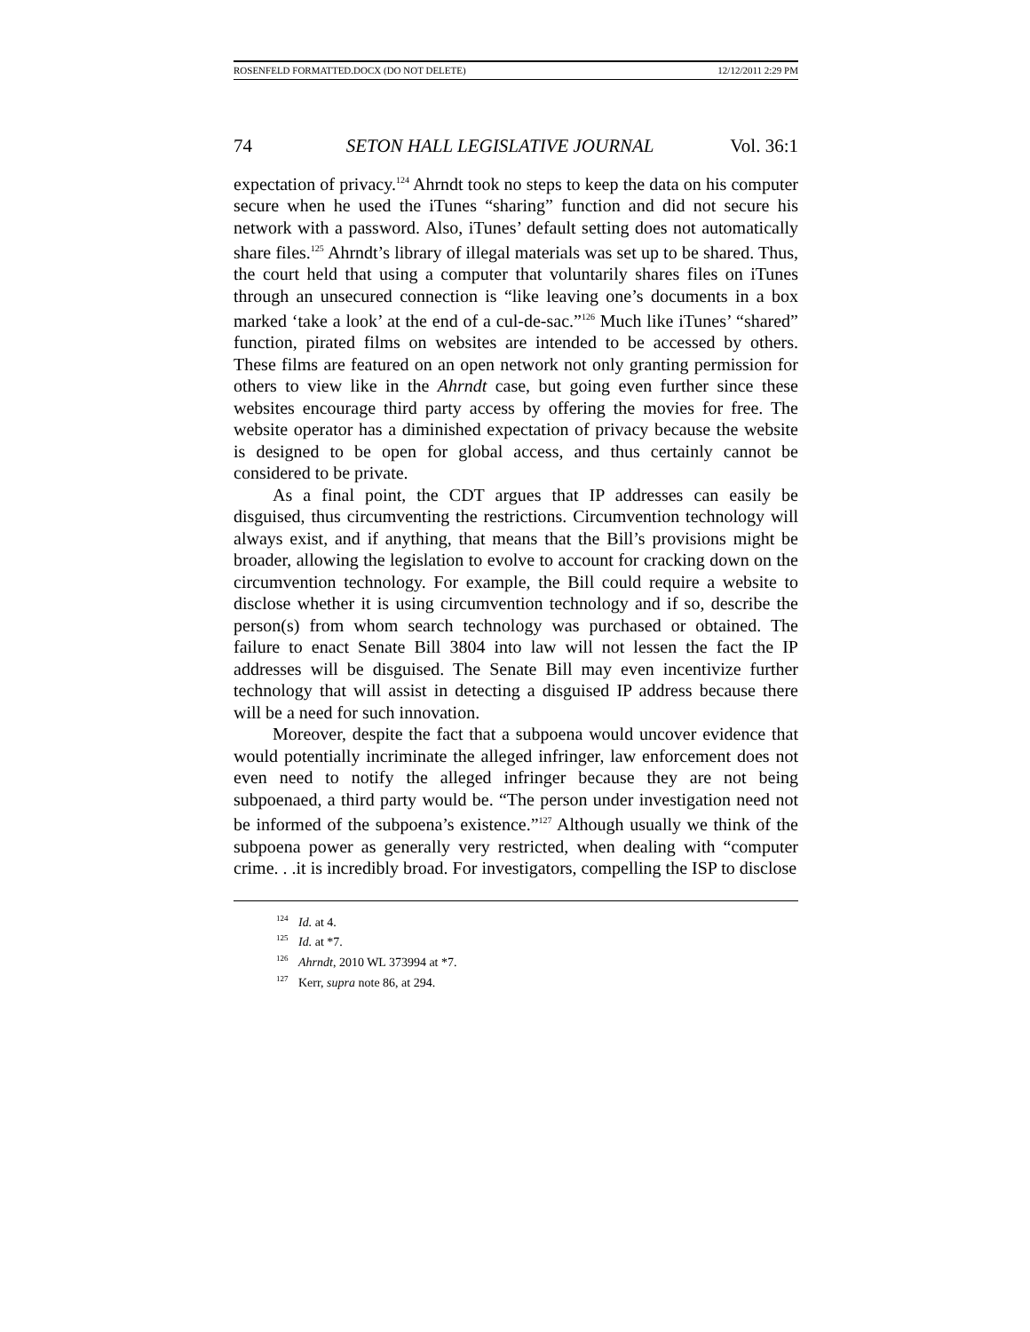ROSENFELD FORMATTED.DOCX (DO NOT DELETE) 12/12/2011 2:29 PM
74 SETON HALL LEGISLATIVE JOURNAL Vol. 36:1
expectation of privacy.<sup>124</sup> Ahrndt took no steps to keep the data on his computer secure when he used the iTunes “sharing” function and did not secure his network with a password. Also, iTunes’ default setting does not automatically share files.<sup>125</sup> Ahrndt’s library of illegal materials was set up to be shared. Thus, the court held that using a computer that voluntarily shares files on iTunes through an unsecured connection is “like leaving one’s documents in a box marked ‘take a look’ at the end of a cul-de-sac.”<sup>126</sup> Much like iTunes’ “shared” function, pirated films on websites are intended to be accessed by others. These films are featured on an open network not only granting permission for others to view like in the Ahrndt case, but going even further since these websites encourage third party access by offering the movies for free. The website operator has a diminished expectation of privacy because the website is designed to be open for global access, and thus certainly cannot be considered to be private.
As a final point, the CDT argues that IP addresses can easily be disguised, thus circumventing the restrictions. Circumvention technology will always exist, and if anything, that means that the Bill’s provisions might be broader, allowing the legislation to evolve to account for cracking down on the circumvention technology. For example, the Bill could require a website to disclose whether it is using circumvention technology and if so, describe the person(s) from whom search technology was purchased or obtained. The failure to enact Senate Bill 3804 into law will not lessen the fact the IP addresses will be disguised. The Senate Bill may even incentivize further technology that will assist in detecting a disguised IP address because there will be a need for such innovation.
Moreover, despite the fact that a subpoena would uncover evidence that would potentially incriminate the alleged infringer, law enforcement does not even need to notify the alleged infringer because they are not being subpoenaed, a third party would be. “The person under investigation need not be informed of the subpoena’s existence.”<sup>127</sup> Although usually we think of the subpoena power as generally very restricted, when dealing with “computer crime. . .it is incredibly broad. For investigators, compelling the ISP to disclose
<sup>124</sup> Id. at 4.
<sup>125</sup> Id. at *7.
<sup>126</sup> Ahrndt, 2010 WL 373994 at *7.
<sup>127</sup> Kerr, supra note 86, at 294.